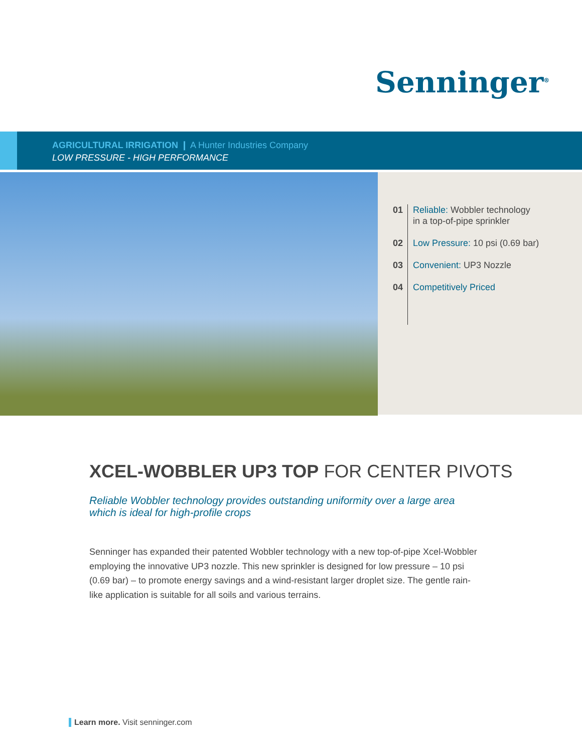Senninger<sup>®</sup>
AGRICULTURAL IRRIGATION ❙ A Hunter Industries Company
LOW PRESSURE - HIGH PERFORMANCE
01 Reliable: Wobbler technology
in a top-of-pipe sprinkler
02 Low Pressure: 10 psi (0.69 bar)
03 Convenient: UP3 Nozzle
04 Competitively Priced
XCEL-WOBBLER UP3 TOP FOR CENTER PIVOTS
Reliable Wobbler technology provides outstanding uniformity over a large area
which is ideal for high-profile crops
Senninger has expanded their patented Wobbler technology with a new top-of-pipe Xcel-Wobbler employing the innovative UP3 nozzle. This new sprinkler is designed for low pressure – 10 psi (0.69 bar) – to promote energy savings and a wind-resistant larger droplet size. The gentle rain-like application is suitable for all soils and various terrains.
Learn more. Visit senninger.com